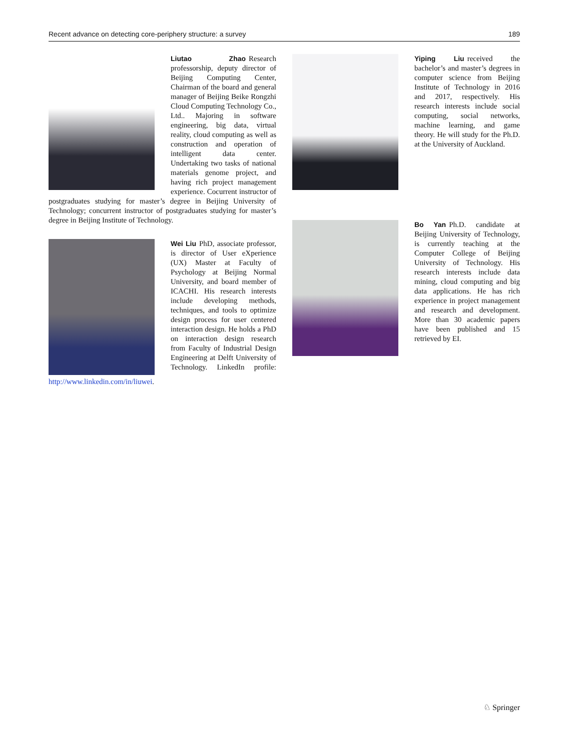Recent advance on detecting core-periphery structure: a survey 189
Liutao Zhao Research professorship, deputy director of Beijing Computing Center, Chairman of the board and general manager of Beijing Beike Rongzhi Cloud Computing Technology Co., Ltd.. Majoring in software engineering, big data, virtual reality, cloud computing as well as construction and operation of intelligent data center. Undertaking two tasks of national materials genome project, and having rich project management experience. Cocurrent instructor of postgraduates studying for master’s degree in Beijing University of Technology; concurrent instructor of postgraduates studying for master’s degree in Beijing Institute of Technology.
Wei Liu PhD, associate professor, is director of User eXperience (UX) Master at Faculty of Psychology at Beijing Normal University, and board member of ICACHI. His research interests include developing methods, techniques, and tools to optimize design process for user centered interaction design. He holds a PhD on interaction design research from Faculty of Industrial Design Engineering at Delft University of Technology. LinkedIn profile: http://www.linkedin.com/in/liuwei.
Yiping Liu received the bachelor’s and master’s degrees in computer science from Beijing Institute of Technology in 2016 and 2017, respectively. His research interests include social computing, social networks, machine learning, and game theory. He will study for the Ph.D. at the University of Auckland.
Bo Yan Ph.D. candidate at Beijing University of Technology, is currently teaching at the Computer College of Beijing University of Technology. His research interests include data mining, cloud computing and big data applications. He has rich experience in project management and research and development. More than 30 academic papers have been published and 15 retrieved by EI.
♘ Springer